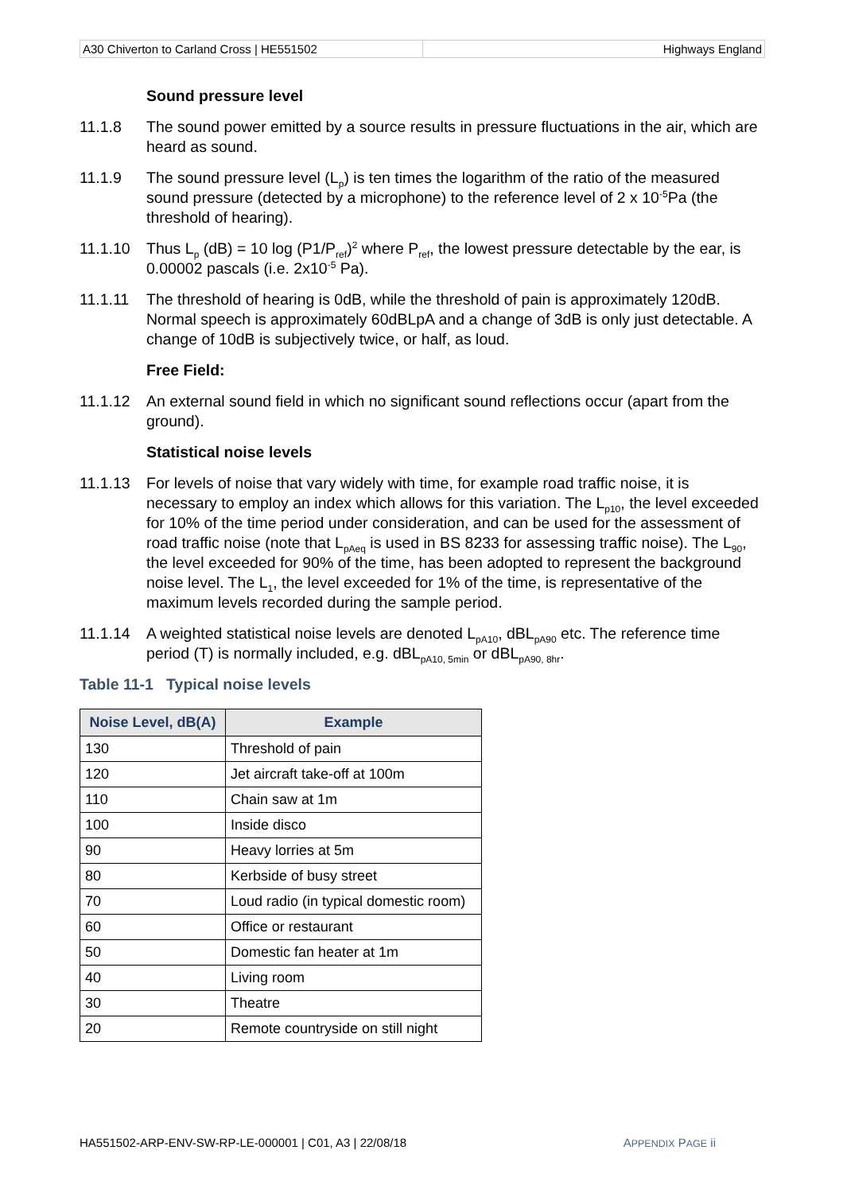A30 Chiverton to Carland Cross | HE551502
Highways England
Sound pressure level
11.1.8 The sound power emitted by a source results in pressure fluctuations in the air, which are heard as sound.
11.1.9 The sound pressure level (L<sub>p</sub>) is ten times the logarithm of the ratio of the measured sound pressure (detected by a microphone) to the reference level of 2 x 10<sup>-5</sup>Pa (the threshold of hearing).
11.1.10 Thus L<sub>p</sub> (dB) = 10 log (P1/P<sub>ref</sub>)<sup>2</sup> where P<sub>ref</sub>, the lowest pressure detectable by the ear, is 0.00002 pascals (i.e. 2x10<sup>-5</sup> Pa).
11.1.11 The threshold of hearing is 0dB, while the threshold of pain is approximately 120dB. Normal speech is approximately 60dBLpA and a change of 3dB is only just detectable. A change of 10dB is subjectively twice, or half, as loud.
Free Field:
11.1.12 An external sound field in which no significant sound reflections occur (apart from the ground).
Statistical noise levels
11.1.13 For levels of noise that vary widely with time, for example road traffic noise, it is necessary to employ an index which allows for this variation. The L<sub>p10</sub>, the level exceeded for 10% of the time period under consideration, and can be used for the assessment of road traffic noise (note that L<sub>pAeq</sub> is used in BS 8233 for assessing traffic noise). The L<sub>90</sub>, the level exceeded for 90% of the time, has been adopted to represent the background noise level. The L<sub>1</sub>, the level exceeded for 1% of the time, is representative of the maximum levels recorded during the sample period.
11.1.14 A weighted statistical noise levels are denoted L<sub>pA10</sub>, dBL<sub>pA90</sub> etc. The reference time period (T) is normally included, e.g. dBL<sub>pA10, 5min</sub> or dBL<sub>pA90, 8hr</sub>.
Table 11-1 Typical noise levels
| Noise Level, dB(A) | Example |
| --- | --- |
| 130 | Threshold of pain |
| 120 | Jet aircraft take-off at 100m |
| 110 | Chain saw at 1m |
| 100 | Inside disco |
| 90 | Heavy lorries at 5m |
| 80 | Kerbside of busy street |
| 70 | Loud radio (in typical domestic room) |
| 60 | Office or restaurant |
| 50 | Domestic fan heater at 1m |
| 40 | Living room |
| 30 | Theatre |
| 20 | Remote countryside on still night |
HA551502-ARP-ENV-SW-RP-LE-000001 | C01, A3 | 22/08/18 APPENDIX PAGE ii